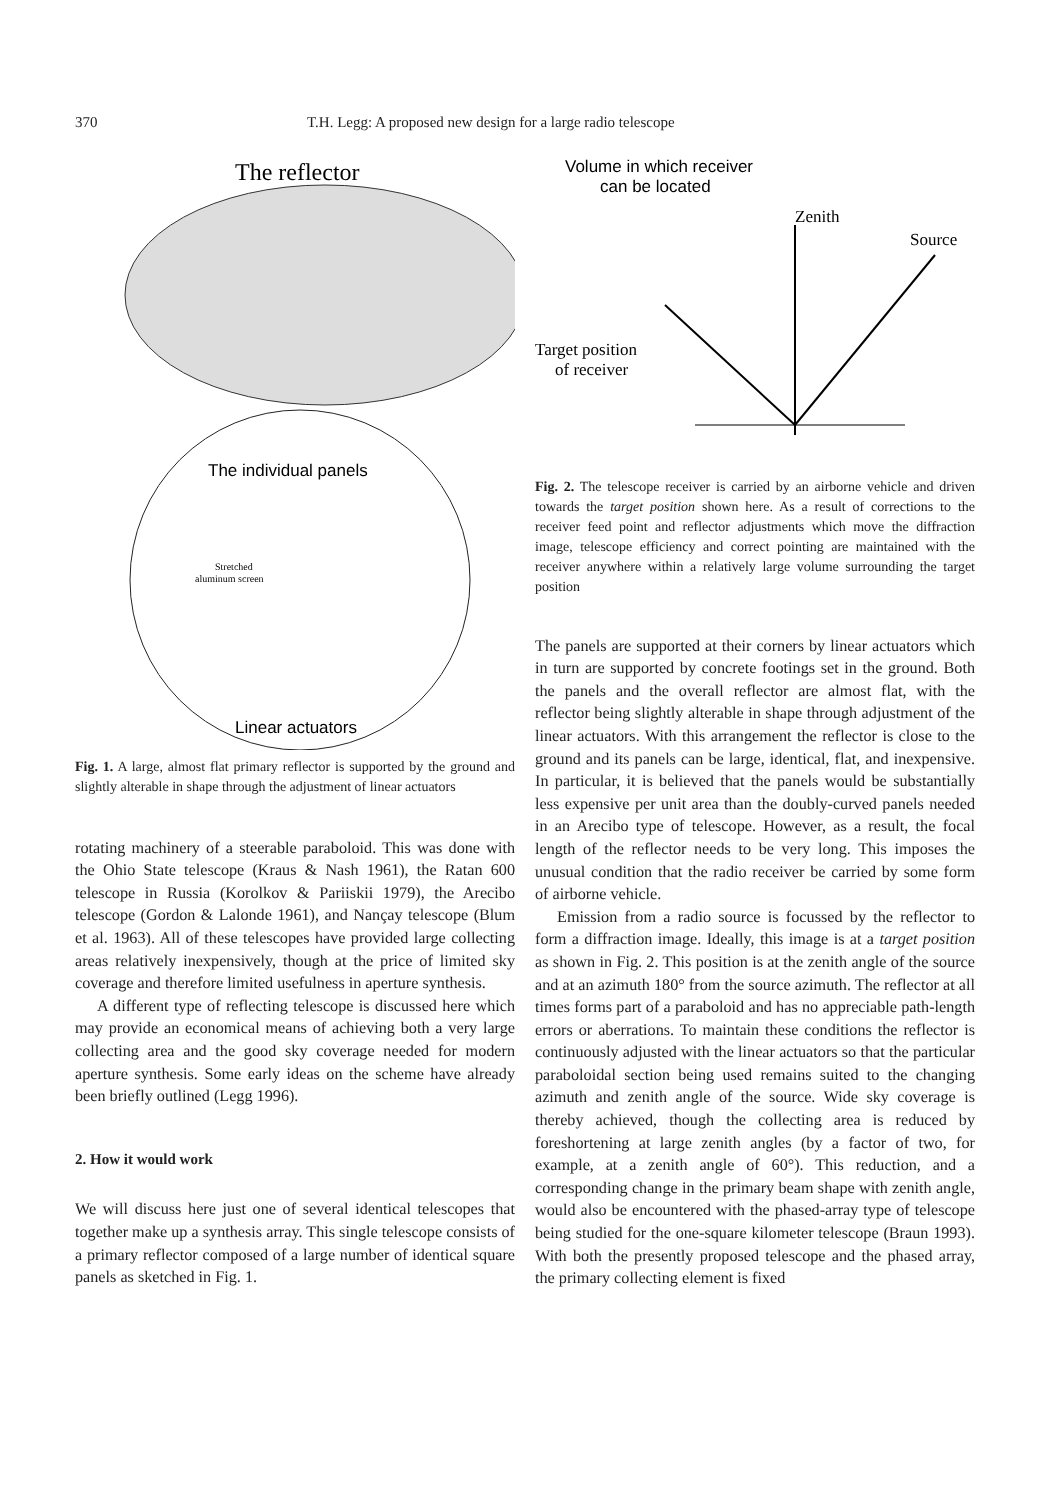370 T.H. Legg: A proposed new design for a large radio telescope
The reflector
The individual panels
Stretched
aluminum screen
Linear actuators
Fig. 1. A large, almost flat primary reflector is supported by the ground and slightly alterable in shape through the adjustment of linear actuators
rotating machinery of a steerable paraboloid. This was done with the Ohio State telescope (Kraus & Nash 1961), the Ratan 600 telescope in Russia (Korolkov & Pariiskii 1979), the Arecibo telescope (Gordon & Lalonde 1961), and Nançay telescope (Blum et al. 1963). All of these telescopes have provided large collecting areas relatively inexpensively, though at the price of limited sky coverage and therefore limited usefulness in aperture synthesis.
A different type of reflecting telescope is discussed here which may provide an economical means of achieving both a very large collecting area and the good sky coverage needed for modern aperture synthesis. Some early ideas on the scheme have already been briefly outlined (Legg 1996).
2. How it would work
We will discuss here just one of several identical telescopes that together make up a synthesis array. This single telescope consists of a primary reflector composed of a large number of identical square panels as sketched in Fig. 1.
Volume in which receiver
can be located
Zenith
Source
Target position
of receiver
Fig. 2. The telescope receiver is carried by an airborne vehicle and driven towards the target position shown here. As a result of corrections to the receiver feed point and reflector adjustments which move the diffraction image, telescope efficiency and correct pointing are maintained with the receiver anywhere within a relatively large volume surrounding the target position
The panels are supported at their corners by linear actuators which in turn are supported by concrete footings set in the ground. Both the panels and the overall reflector are almost flat, with the reflector being slightly alterable in shape through adjustment of the linear actuators. With this arrangement the reflector is close to the ground and its panels can be large, identical, flat, and inexpensive. In particular, it is believed that the panels would be substantially less expensive per unit area than the doubly-curved panels needed in an Arecibo type of telescope. However, as a result, the focal length of the reflector needs to be very long. This imposes the unusual condition that the radio receiver be carried by some form of airborne vehicle.
Emission from a radio source is focussed by the reflector to form a diffraction image. Ideally, this image is at a target position as shown in Fig. 2. This position is at the zenith angle of the source and at an azimuth 180° from the source azimuth. The reflector at all times forms part of a paraboloid and has no appreciable path-length errors or aberrations. To maintain these conditions the reflector is continuously adjusted with the linear actuators so that the particular paraboloidal section being used remains suited to the changing azimuth and zenith angle of the source. Wide sky coverage is thereby achieved, though the collecting area is reduced by foreshortening at large zenith angles (by a factor of two, for example, at a zenith angle of 60°). This reduction, and a corresponding change in the primary beam shape with zenith angle, would also be encountered with the phased-array type of telescope being studied for the one-square kilometer telescope (Braun 1993). With both the presently proposed telescope and the phased array, the primary collecting element is fixed